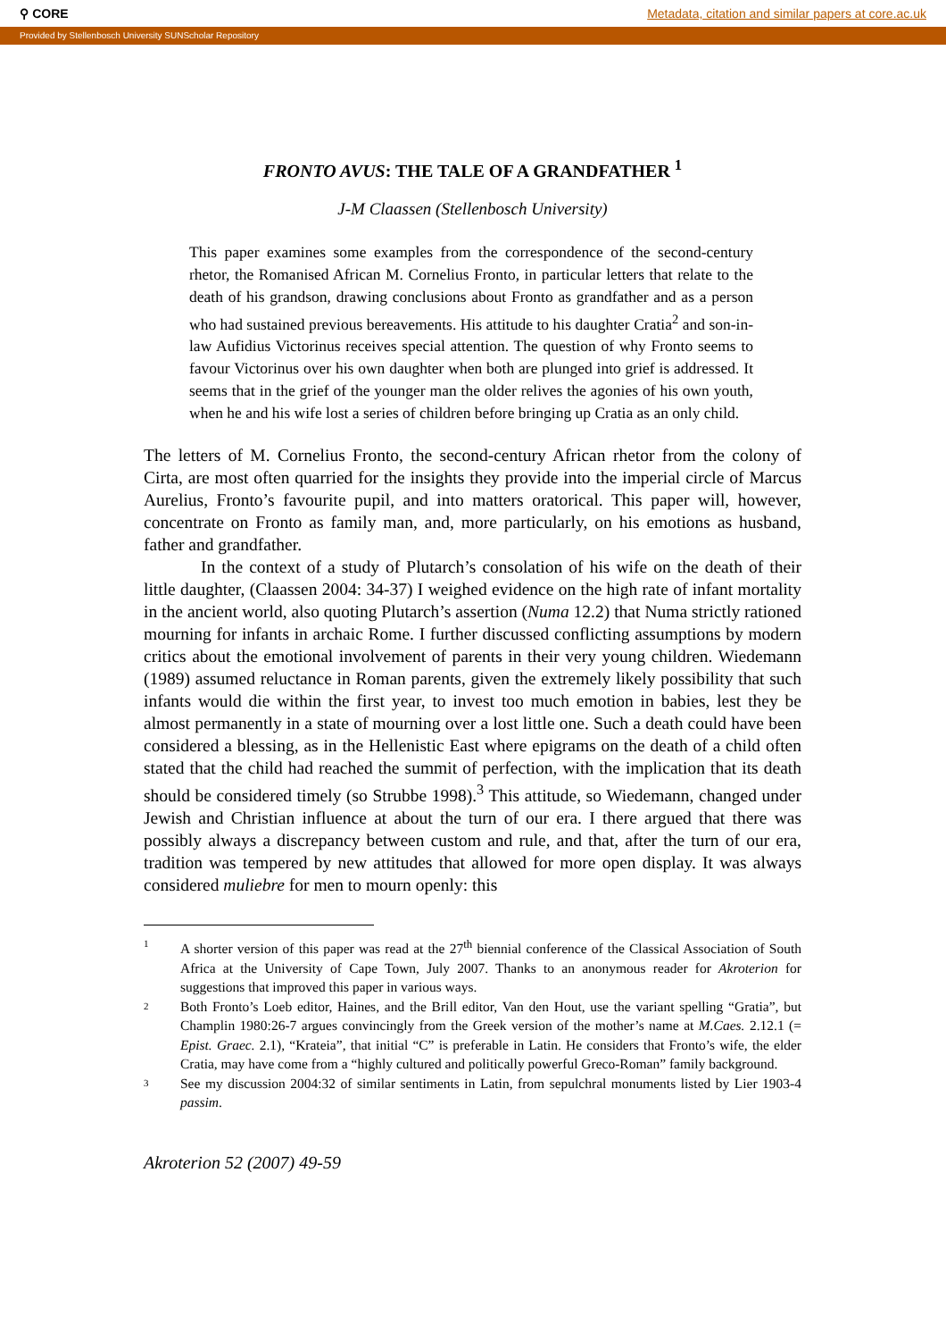⚲ CORE Metadata, citation and similar papers at core.ac.uk
Provided by Stellenbosch University SUNScholar Repository
FRONTO AVUS: THE TALE OF A GRANDFATHER <sup>1</sup>
J-M Claassen (Stellenbosch University)
This paper examines some examples from the correspondence of the second-century rhetor, the Romanised African M. Cornelius Fronto, in particular letters that relate to the death of his grandson, drawing conclusions about Fronto as grandfather and as a person who had sustained previous bereavements. His attitude to his daughter Cratia<sup>2</sup> and son-in-law Aufidius Victorinus receives special attention. The question of why Fronto seems to favour Victorinus over his own daughter when both are plunged into grief is addressed. It seems that in the grief of the younger man the older relives the agonies of his own youth, when he and his wife lost a series of children before bringing up Cratia as an only child.
The letters of M. Cornelius Fronto, the second-century African rhetor from the colony of Cirta, are most often quarried for the insights they provide into the imperial circle of Marcus Aurelius, Fronto’s favourite pupil, and into matters oratorical. This paper will, however, concentrate on Fronto as family man, and, more particularly, on his emotions as husband, father and grandfather.
In the context of a study of Plutarch’s consolation of his wife on the death of their little daughter, (Claassen 2004: 34-37) I weighed evidence on the high rate of infant mortality in the ancient world, also quoting Plutarch’s assertion (Numa 12.2) that Numa strictly rationed mourning for infants in archaic Rome. I further discussed conflicting assumptions by modern critics about the emotional involvement of parents in their very young children. Wiedemann (1989) assumed reluctance in Roman parents, given the extremely likely possibility that such infants would die within the first year, to invest too much emotion in babies, lest they be almost permanently in a state of mourning over a lost little one. Such a death could have been considered a blessing, as in the Hellenistic East where epigrams on the death of a child often stated that the child had reached the summit of perfection, with the implication that its death should be considered timely (so Strubbe 1998).<sup>3</sup> This attitude, so Wiedemann, changed under Jewish and Christian influence at about the turn of our era. I there argued that there was possibly always a discrepancy between custom and rule, and that, after the turn of our era, tradition was tempered by new attitudes that allowed for more open display. It was always considered muliebre for men to mourn openly: this
1 A shorter version of this paper was read at the 27<sup>th</sup> biennial conference of the Classical Association of South Africa at the University of Cape Town, July 2007. Thanks to an anonymous reader for Akroterion for suggestions that improved this paper in various ways.
2 Both Fronto’s Loeb editor, Haines, and the Brill editor, Van den Hout, use the variant spelling “Gratia”, but Champlin 1980:26-7 argues convincingly from the Greek version of the mother’s name at M.Caes. 2.12.1 (= Epist. Graec. 2.1), “Krateia”, that initial “C” is preferable in Latin. He considers that Fronto’s wife, the elder Cratia, may have come from a “highly cultured and politically powerful Greco-Roman” family background.
3 See my discussion 2004:32 of similar sentiments in Latin, from sepulchral monuments listed by Lier 1903-4 passim.
Akroterion 52 (2007) 49-59